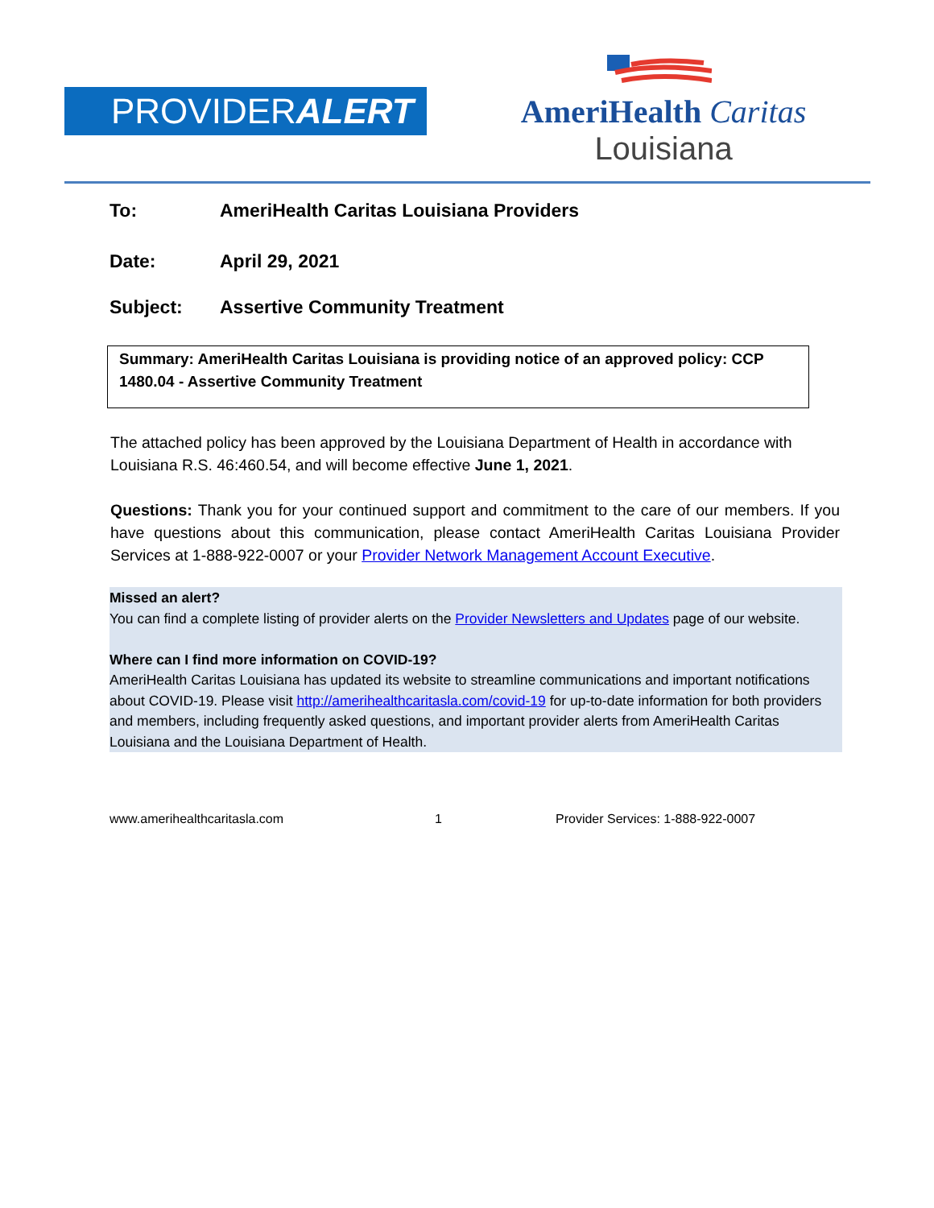PROVIDERALERT
AmeriHealth Caritas
Louisiana
To: AmeriHealth Caritas Louisiana Providers
Date: April 29, 2021
Subject: Assertive Community Treatment
Summary: AmeriHealth Caritas Louisiana is providing notice of an approved policy: CCP 1480.04 - Assertive Community Treatment
The attached policy has been approved by the Louisiana Department of Health in accordance with Louisiana R.S. 46:460.54, and will become effective June 1, 2021.
Questions: Thank you for your continued support and commitment to the care of our members. If you have questions about this communication, please contact AmeriHealth Caritas Louisiana Provider Services at 1-888-922-0007 or your Provider Network Management Account Executive.
Missed an alert?
You can find a complete listing of provider alerts on the Provider Newsletters and Updates page of our website.
Where can I find more information on COVID-19?
AmeriHealth Caritas Louisiana has updated its website to streamline communications and important notifications about COVID-19. Please visit http://amerihealthcaritasla.com/covid-19 for up-to-date information for both providers and members, including frequently asked questions, and important provider alerts from AmeriHealth Caritas Louisiana and the Louisiana Department of Health.
www.amerihealthcaritasla.com 1 Provider Services: 1-888-922-0007